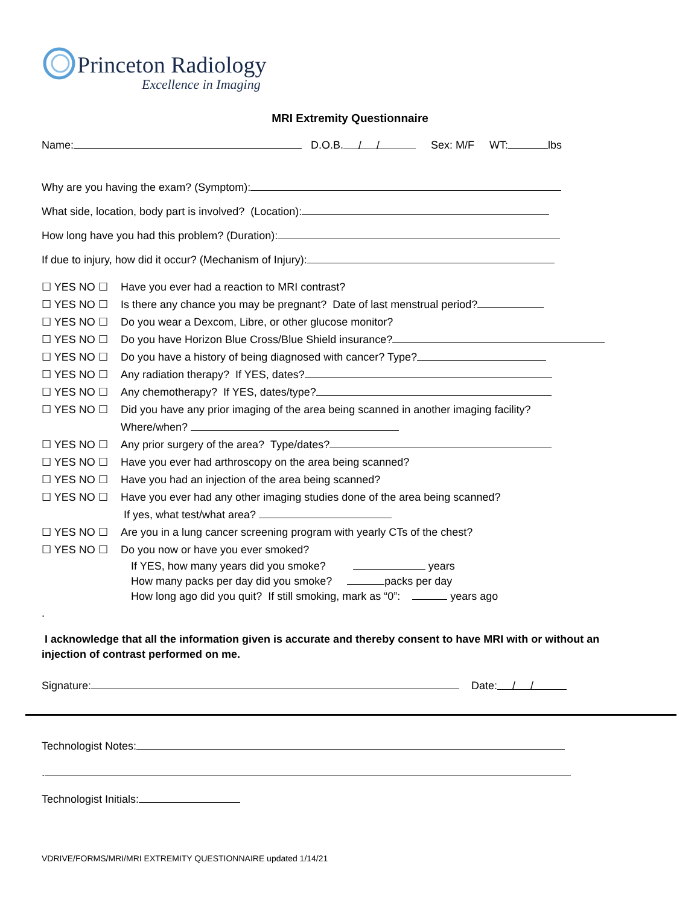Princeton Radiology
Excellence in Imaging
MRI Extremity Questionnaire
Name: D.O.B. / / Sex: M/F WT: lbs
Why are you having the exam? (Symptom):
What side, location, body part is involved? (Location):
How long have you had this problem? (Duration):
If due to injury, how did it occur? (Mechanism of Injury):
☐ YES NO ☐ Have you ever had a reaction to MRI contrast?
☐ YES NO ☐ Is there any chance you may be pregnant? Date of last menstrual period?
☐ YES NO ☐ Do you wear a Dexcom, Libre, or other glucose monitor?
☐ YES NO ☐ Do you have Horizon Blue Cross/Blue Shield insurance?
☐ YES NO ☐ Do you have a history of being diagnosed with cancer? Type?
☐ YES NO ☐ Any radiation therapy? If YES, dates?
☐ YES NO ☐ Any chemotherapy? If YES, dates/type?
☐ YES NO ☐ Did you have any prior imaging of the area being scanned in another imaging facility?
Where/when?
☐ YES NO ☐ Any prior surgery of the area? Type/dates?
☐ YES NO ☐ Have you ever had arthroscopy on the area being scanned?
☐ YES NO ☐ Have you had an injection of the area being scanned?
☐ YES NO ☐ Have you ever had any other imaging studies done of the area being scanned?
If yes, what test/what area?
☐ YES NO ☐ Are you in a lung cancer screening program with yearly CTs of the chest?
☐ YES NO ☐ Do you now or have you ever smoked?
If YES, how many years did you smoke? years
How many packs per day did you smoke? packs per day
How long ago did you quit? If still smoking, mark as “0”: years ago
.
I acknowledge that all the information given is accurate and thereby consent to have MRI with or without an injection of contrast performed on me.
Signature: Date: / /
Technologist Notes:
.
Technologist Initials:
VDRIVE/FORMS/MRI/MRI EXTREMITY QUESTIONNAIRE updated 1/14/21